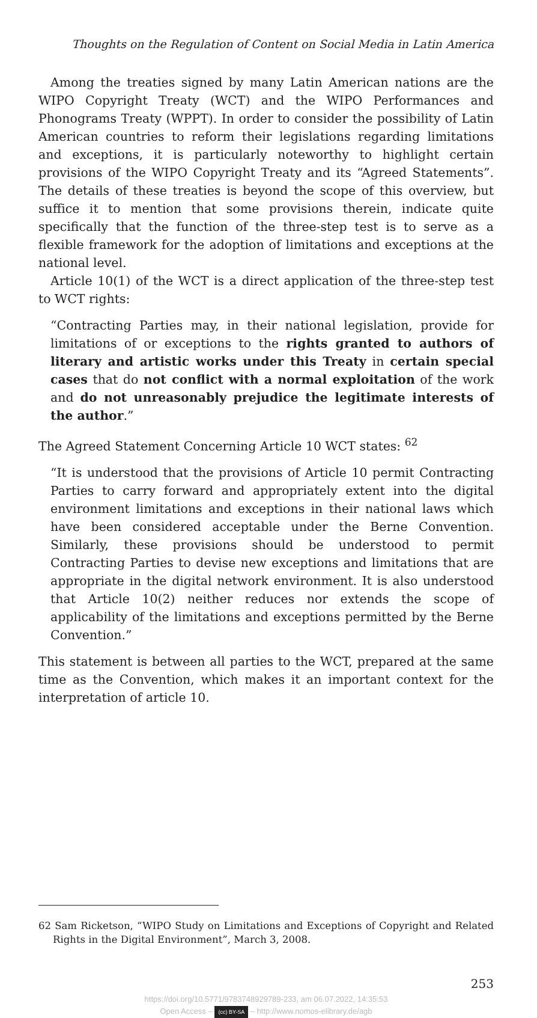Thoughts on the Regulation of Content on Social Media in Latin America
Among the treaties signed by many Latin American nations are the WIPO Copyright Treaty (WCT) and the WIPO Performances and Phonograms Treaty (WPPT). In order to consider the possibility of Latin American countries to reform their legislations regarding limitations and exceptions, it is particularly noteworthy to highlight certain provisions of the WIPO Copyright Treaty and its “Agreed Statements”. The details of these treaties is beyond the scope of this overview, but suffice it to mention that some provisions therein, indicate quite specifically that the function of the three-step test is to serve as a flexible framework for the adoption of limitations and exceptions at the national level.
Article 10(1) of the WCT is a direct application of the three-step test to WCT rights:
“Contracting Parties may, in their national legislation, provide for limitations of or exceptions to the rights granted to authors of literary and artistic works under this Treaty in certain special cases that do not conflict with a normal exploitation of the work and do not unreasonably prejudice the legitimate interests of the author.”
The Agreed Statement Concerning Article 10 WCT states: <sup>62</sup>
“It is understood that the provisions of Article 10 permit Contracting Parties to carry forward and appropriately extent into the digital environment limitations and exceptions in their national laws which have been considered acceptable under the Berne Convention. Similarly, these provisions should be understood to permit Contracting Parties to devise new exceptions and limitations that are appropriate in the digital network environment. It is also understood that Article 10(2) neither reduces nor extends the scope of applicability of the limitations and exceptions permitted by the Berne Convention.”
This statement is between all parties to the WCT, prepared at the same time as the Convention, which makes it an important context for the interpretation of article 10.
62 Sam Ricketson, “WIPO Study on Limitations and Exceptions of Copyright and Related Rights in the Digital Environment”, March 3, 2008.
253
https://doi.org/10.5771/9783748929789-233, am 06.07.2022, 14:35:53
Open Access – (cc) BY-SA – http://www.nomos-elibrary.de/agb